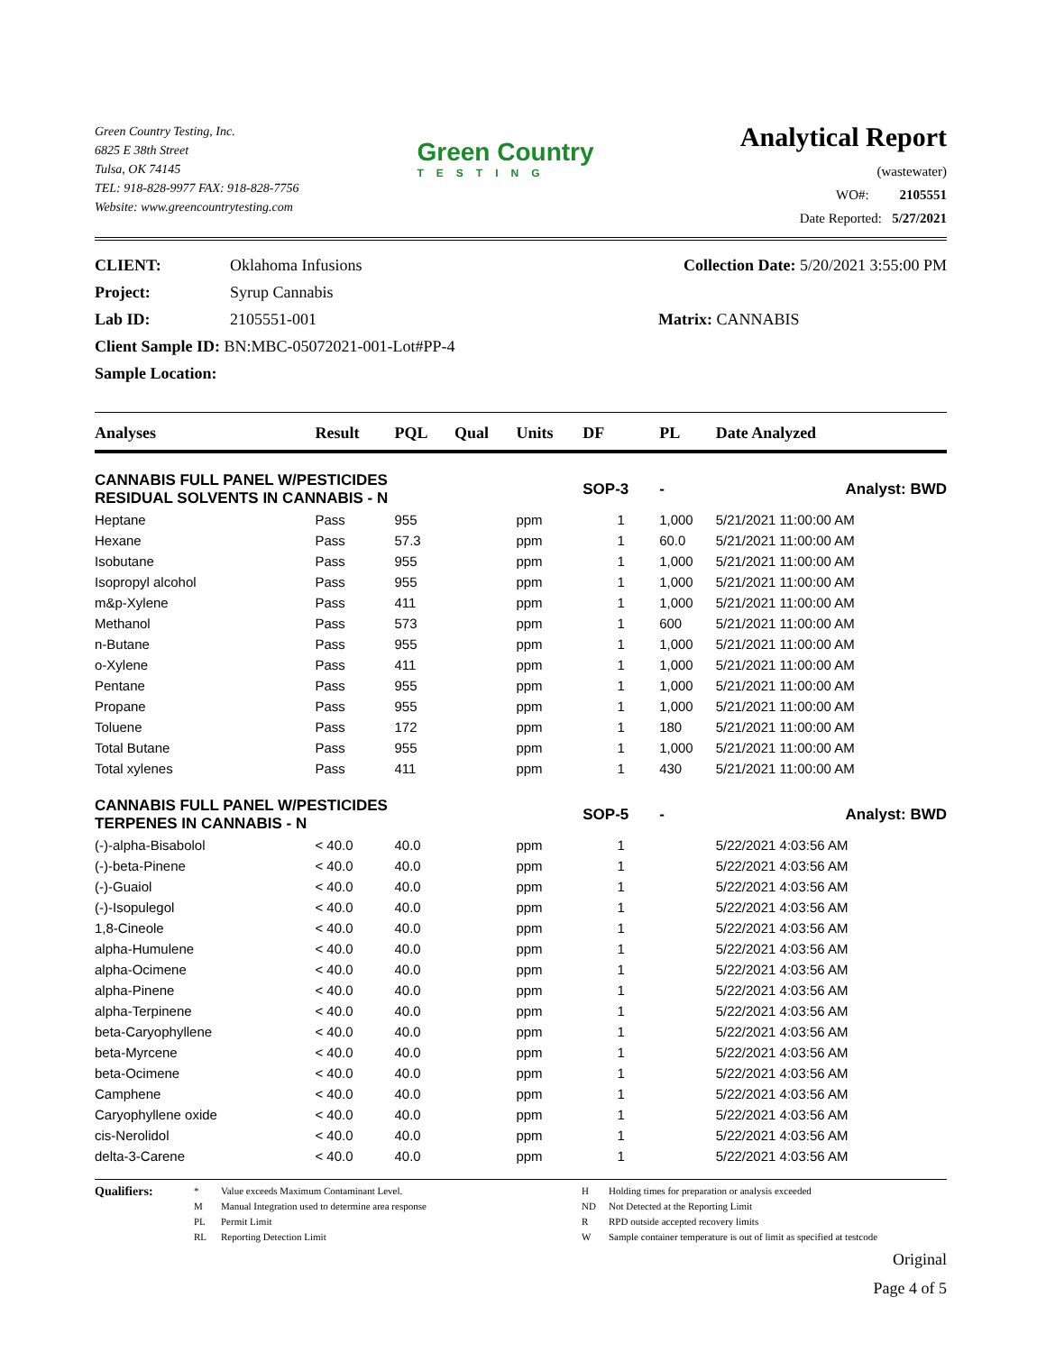Green Country Testing, Inc.
6825 E 38th Street
Tulsa, OK 74145
TEL: 918-828-9977 FAX: 918-828-7756
Website: www.greencountrytesting.com
Green Country
TESTING
Analytical Report
(wastewater)
WO#: 2105551
Date Reported: 5/27/2021
CLIENT: Oklahoma Infusions Collection Date: 5/20/2021 3:55:00 PM
Project: Syrup Cannabis
Lab ID: 2105551-001 Matrix: CANNABIS
Client Sample ID: BN:MBC-05072021-001-Lot#PP-4
Sample Location:
| Analyses | Result | PQL | Qual | Units | DF | PL | Date Analyzed |
| --- | --- | --- | --- | --- | --- | --- | --- |
| CANNABIS FULL PANEL W/PESTICIDES RESIDUAL SOLVENTS IN CANNABIS - N | | | | | SOP-3 | - | Analyst: BWD |
| Heptane | Pass | 955 | | ppm | 1 | 1,000 | 5/21/2021 11:00:00 AM |
| Hexane | Pass | 57.3 | | ppm | 1 | 60.0 | 5/21/2021 11:00:00 AM |
| Isobutane | Pass | 955 | | ppm | 1 | 1,000 | 5/21/2021 11:00:00 AM |
| Isopropyl alcohol | Pass | 955 | | ppm | 1 | 1,000 | 5/21/2021 11:00:00 AM |
| m&p-Xylene | Pass | 411 | | ppm | 1 | 1,000 | 5/21/2021 11:00:00 AM |
| Methanol | Pass | 573 | | ppm | 1 | 600 | 5/21/2021 11:00:00 AM |
| n-Butane | Pass | 955 | | ppm | 1 | 1,000 | 5/21/2021 11:00:00 AM |
| o-Xylene | Pass | 411 | | ppm | 1 | 1,000 | 5/21/2021 11:00:00 AM |
| Pentane | Pass | 955 | | ppm | 1 | 1,000 | 5/21/2021 11:00:00 AM |
| Propane | Pass | 955 | | ppm | 1 | 1,000 | 5/21/2021 11:00:00 AM |
| Toluene | Pass | 172 | | ppm | 1 | 180 | 5/21/2021 11:00:00 AM |
| Total Butane | Pass | 955 | | ppm | 1 | 1,000 | 5/21/2021 11:00:00 AM |
| Total xylenes | Pass | 411 | | ppm | 1 | 430 | 5/21/2021 11:00:00 AM |
| CANNABIS FULL PANEL W/PESTICIDES TERPENES IN CANNABIS - N | | | | | SOP-5 | - | Analyst: BWD |
| (-)-alpha-Bisabolol | < 40.0 | 40.0 | | ppm | 1 | | 5/22/2021 4:03:56 AM |
| (-)-beta-Pinene | < 40.0 | 40.0 | | ppm | 1 | | 5/22/2021 4:03:56 AM |
| (-)-Guaiol | < 40.0 | 40.0 | | ppm | 1 | | 5/22/2021 4:03:56 AM |
| (-)-Isopulegol | < 40.0 | 40.0 | | ppm | 1 | | 5/22/2021 4:03:56 AM |
| 1,8-Cineole | < 40.0 | 40.0 | | ppm | 1 | | 5/22/2021 4:03:56 AM |
| alpha-Humulene | < 40.0 | 40.0 | | ppm | 1 | | 5/22/2021 4:03:56 AM |
| alpha-Ocimene | < 40.0 | 40.0 | | ppm | 1 | | 5/22/2021 4:03:56 AM |
| alpha-Pinene | < 40.0 | 40.0 | | ppm | 1 | | 5/22/2021 4:03:56 AM |
| alpha-Terpinene | < 40.0 | 40.0 | | ppm | 1 | | 5/22/2021 4:03:56 AM |
| beta-Caryophyllene | < 40.0 | 40.0 | | ppm | 1 | | 5/22/2021 4:03:56 AM |
| beta-Myrcene | < 40.0 | 40.0 | | ppm | 1 | | 5/22/2021 4:03:56 AM |
| beta-Ocimene | < 40.0 | 40.0 | | ppm | 1 | | 5/22/2021 4:03:56 AM |
| Camphene | < 40.0 | 40.0 | | ppm | 1 | | 5/22/2021 4:03:56 AM |
| Caryophyllene oxide | < 40.0 | 40.0 | | ppm | 1 | | 5/22/2021 4:03:56 AM |
| cis-Nerolidol | < 40.0 | 40.0 | | ppm | 1 | | 5/22/2021 4:03:56 AM |
| delta-3-Carene | < 40.0 | 40.0 | | ppm | 1 | | 5/22/2021 4:03:56 AM |
Qualifiers: * Value exceeds Maximum Contaminant Level. H Holding times for preparation or analysis exceeded M Manual Integration used to determine area response ND Not Detected at the Reporting Limit PL Permit Limit R RPD outside accepted recovery limits RL Reporting Detection Limit W Sample container temperature is out of limit as specified at testcode
Original
Page 4 of 5